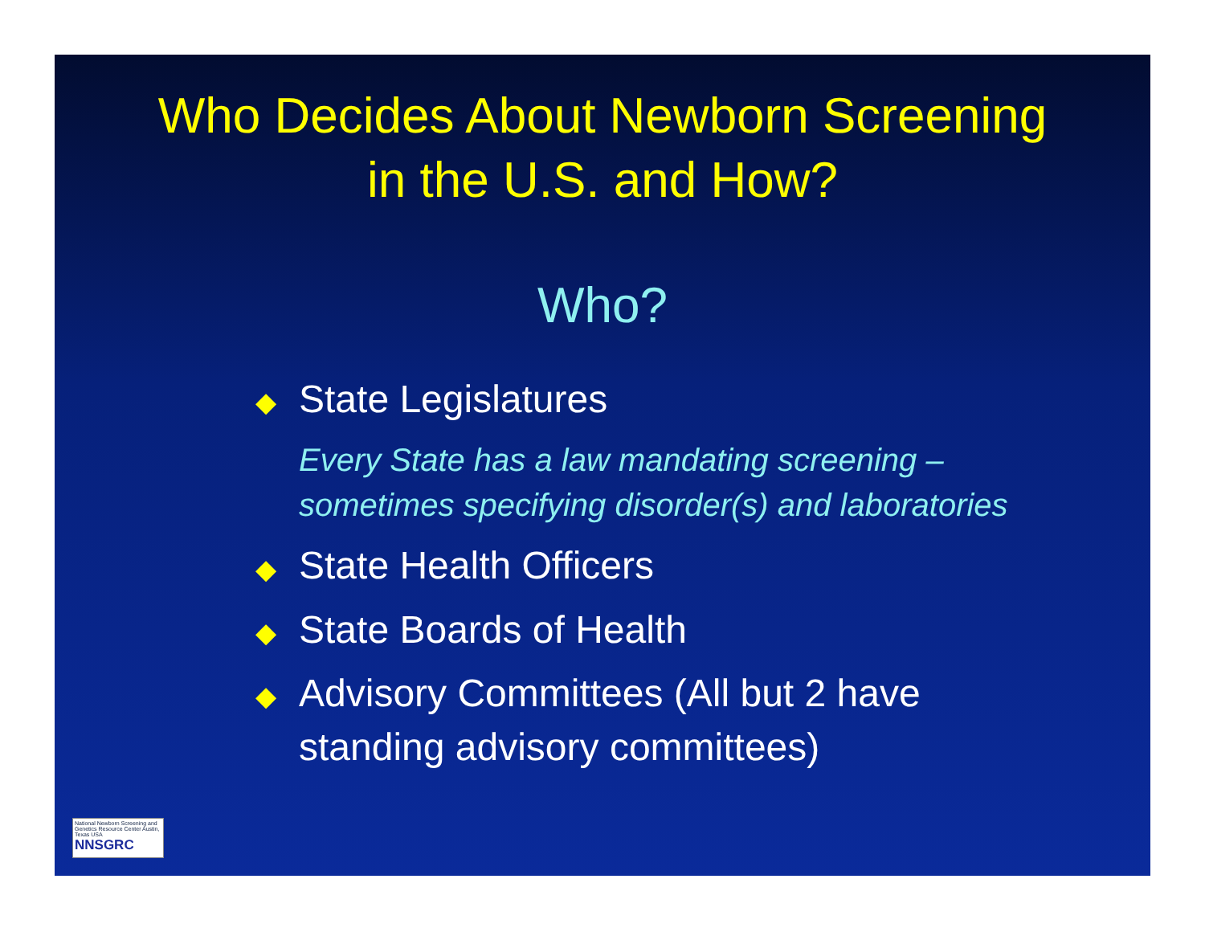Who Decides About Newborn Screening
in the U.S. and How?
Who?
◆ State Legislatures
Every State has a law mandating screening – sometimes specifying disorder(s) and laboratories
◆ State Health Officers
◆ State Boards of Health
◆ Advisory Committees (All but 2 have standing advisory committees)
National Newborn Screening and Genetics Resource Center Austin, Texas USA
NNSGRC